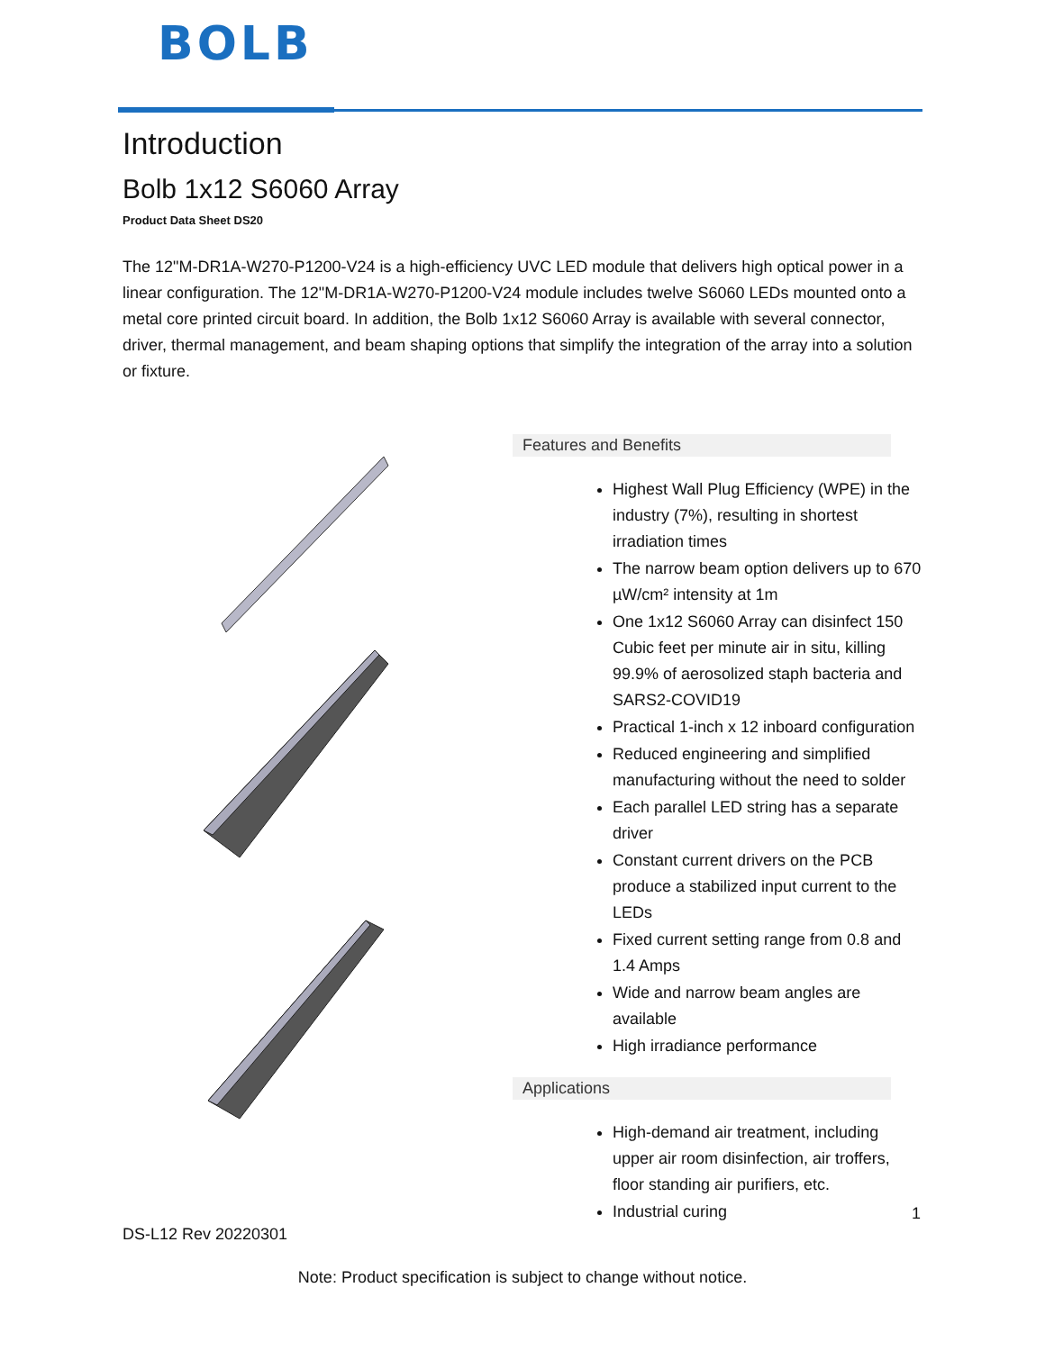BOLB
Introduction
Bolb 1x12 S6060 Array
Product Data Sheet DS20
The 12"M-DR1A-W270-P1200-V24 is a high-efficiency UVC LED module that delivers high optical power in a linear configuration. The 12"M-DR1A-W270-P1200-V24 module includes twelve S6060 LEDs mounted onto a metal core printed circuit board. In addition, the Bolb 1x12 S6060 Array is available with several connector, driver, thermal management, and beam shaping options that simplify the integration of the array into a solution or fixture.
Features and Benefits
Highest Wall Plug Efficiency (WPE) in the industry (7%), resulting in shortest irradiation times
The narrow beam option delivers up to 670 µW/cm² intensity at 1m
One 1x12 S6060 Array can disinfect 150 Cubic feet per minute air in situ, killing 99.9% of aerosolized staph bacteria and SARS2-COVID19
Practical 1-inch x 12 inboard configuration
Reduced engineering and simplified manufacturing without the need to solder
Each parallel LED string has a separate driver
Constant current drivers on the PCB produce a stabilized input current to the LEDs
Fixed current setting range from 0.8 and 1.4 Amps
Wide and narrow beam angles are available
High irradiance performance
Applications
High-demand air treatment, including upper air room disinfection, air troffers, floor standing air purifiers, etc.
Industrial curing
1
DS-L12 Rev 20220301
Note: Product specification is subject to change without notice.